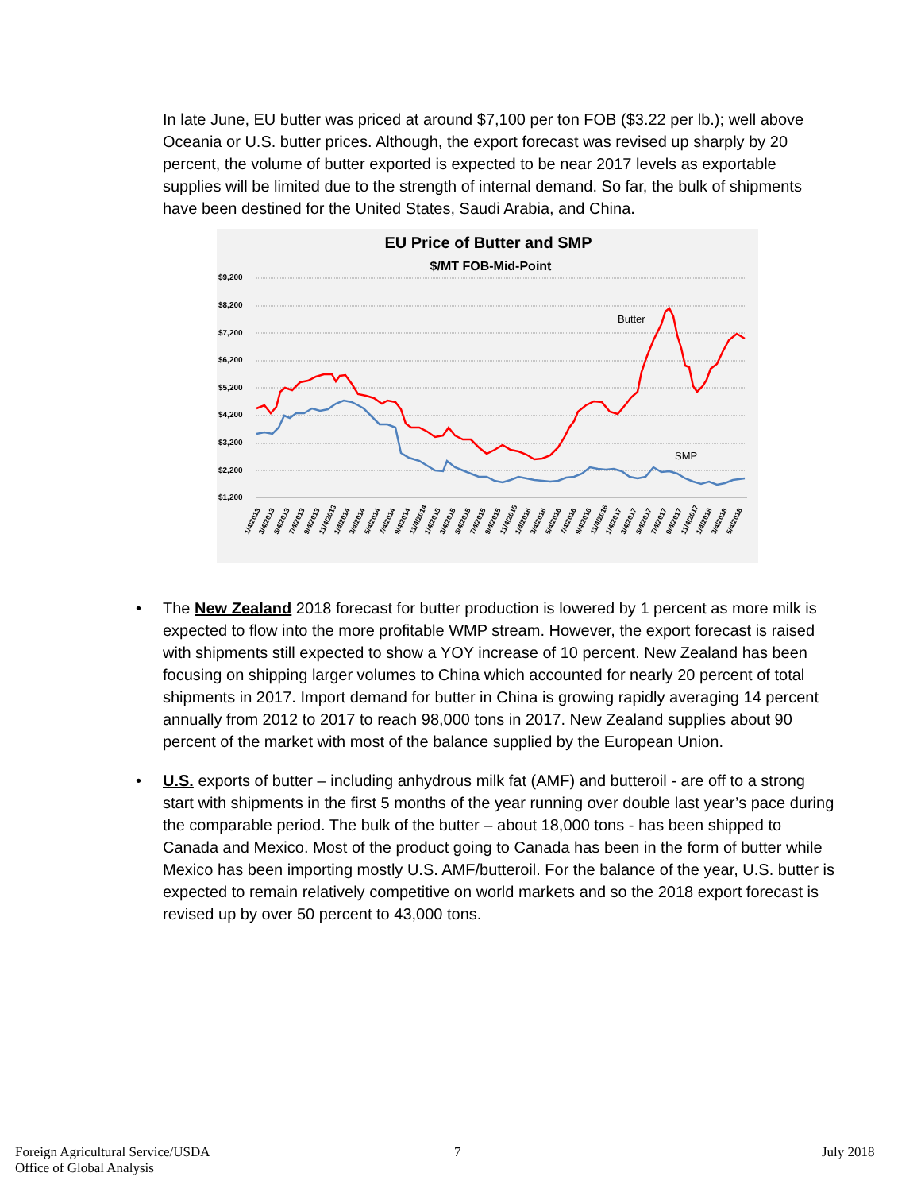In late June, EU butter was priced at around $7,100 per ton FOB ($3.22 per lb.); well above Oceania or U.S. butter prices. Although, the export forecast was revised up sharply by 20 percent, the volume of butter exported is expected to be near 2017 levels as exportable supplies will be limited due to the strength of internal demand. So far, the bulk of shipments have been destined for the United States, Saudi Arabia, and China.
EU Price of Butter and SMP
$/MT FOB-Mid-Point
$9,200
$8,200
$7,200
$6,200
$5,200
$4,200
$3,200
$2,200
$1,200
Butter
SMP
1/4/2013
3/4/2013
5/4/2013
7/4/2013
9/4/2013
11/4/2013
1/4/2014
3/4/2014
5/4/2014
7/4/2014
9/4/2014
11/4/2014
1/4/2015
3/4/2015
5/4/2015
7/4/2015
9/4/2015
11/4/2015
1/4/2016
3/4/2016
5/4/2016
7/4/2016
9/4/2016
11/4/2016
1/4/2017
3/4/2017
5/4/2017
7/4/2017
9/4/2017
11/4/2017
1/4/2018
3/4/2018
5/4/2018
• The New Zealand 2018 forecast for butter production is lowered by 1 percent as more milk is expected to flow into the more profitable WMP stream. However, the export forecast is raised with shipments still expected to show a YOY increase of 10 percent. New Zealand has been focusing on shipping larger volumes to China which accounted for nearly 20 percent of total shipments in 2017. Import demand for butter in China is growing rapidly averaging 14 percent annually from 2012 to 2017 to reach 98,000 tons in 2017. New Zealand supplies about 90 percent of the market with most of the balance supplied by the European Union.
• U.S. exports of butter – including anhydrous milk fat (AMF) and butteroil - are off to a strong start with shipments in the first 5 months of the year running over double last year’s pace during the comparable period. The bulk of the butter – about 18,000 tons - has been shipped to Canada and Mexico. Most of the product going to Canada has been in the form of butter while Mexico has been importing mostly U.S. AMF/butteroil. For the balance of the year, U.S. butter is expected to remain relatively competitive on world markets and so the 2018 export forecast is revised up by over 50 percent to 43,000 tons.
Foreign Agricultural Service/USDA
Office of Global Analysis
7 July 2018